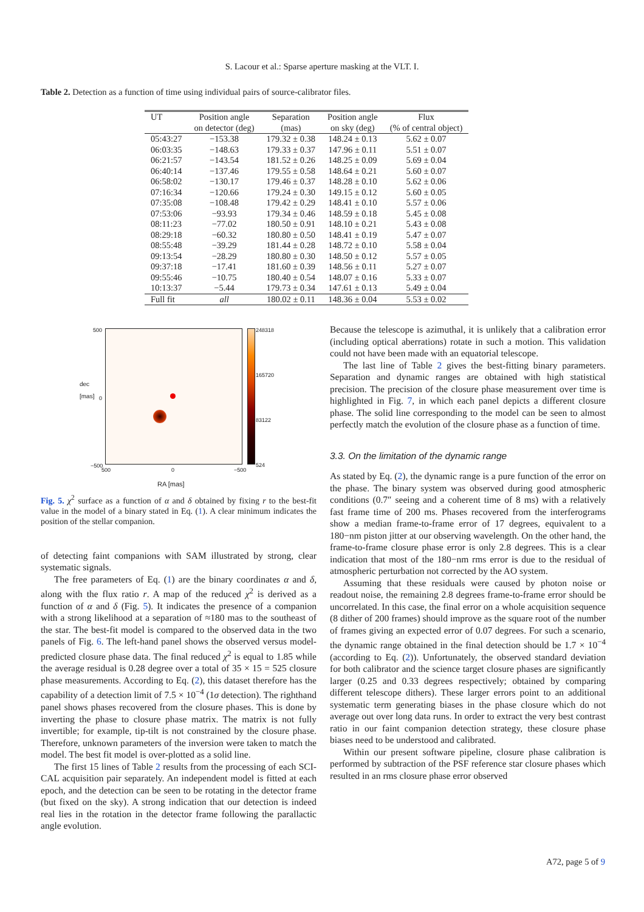S. Lacour et al.: Sparse aperture masking at the VLT. I.
Table 2. Detection as a function of time using individual pairs of source-calibrator files.
| UT | Position angle on detector (deg) | Separation (mas) | Position angle on sky (deg) | Flux (% of central object) |
| --- | --- | --- | --- | --- |
| 05:43:27 | −153.38 | 179.32 ± 0.38 | 148.24 ± 0.13 | 5.62 ± 0.07 |
| 06:03:35 | −148.63 | 179.33 ± 0.37 | 147.96 ± 0.11 | 5.51 ± 0.07 |
| 06:21:57 | −143.54 | 181.52 ± 0.26 | 148.25 ± 0.09 | 5.69 ± 0.04 |
| 06:40:14 | −137.46 | 179.55 ± 0.58 | 148.64 ± 0.21 | 5.60 ± 0.07 |
| 06:58:02 | −130.17 | 179.46 ± 0.37 | 148.28 ± 0.10 | 5.62 ± 0.06 |
| 07:16:34 | −120.66 | 179.24 ± 0.30 | 149.15 ± 0.12 | 5.60 ± 0.05 |
| 07:35:08 | −108.48 | 179.42 ± 0.29 | 148.41 ± 0.10 | 5.57 ± 0.06 |
| 07:53:06 | −93.93 | 179.34 ± 0.46 | 148.59 ± 0.18 | 5.45 ± 0.08 |
| 08:11:23 | −77.02 | 180.50 ± 0.91 | 148.10 ± 0.21 | 5.43 ± 0.08 |
| 08:29:18 | −60.32 | 180.80 ± 0.50 | 148.41 ± 0.19 | 5.47 ± 0.07 |
| 08:55:48 | −39.29 | 181.44 ± 0.28 | 148.72 ± 0.10 | 5.58 ± 0.04 |
| 09:13:54 | −28.29 | 180.80 ± 0.30 | 148.50 ± 0.12 | 5.57 ± 0.05 |
| 09:37:18 | −17.41 | 181.60 ± 0.39 | 148.56 ± 0.11 | 5.27 ± 0.07 |
| 09:55:46 | −10.75 | 180.40 ± 0.54 | 148.07 ± 0.16 | 5.33 ± 0.07 |
| 10:13:37 | −5.44 | 179.73 ± 0.34 | 147.61 ± 0.13 | 5.49 ± 0.04 |
| Full fit | all | 180.02 ± 0.11 | 148.36 ± 0.04 | 5.53 ± 0.02 |
500
0
−500
248318
165720
83122
524
dec [mas]
500 0 −500
RA [mas]
Fig. 5. χ<sup>2</sup> surface as a function of α and δ obtained by fixing r to the best-fit value in the model of a binary stated in Eq. (1). A clear minimum indicates the position of the stellar companion.
of detecting faint companions with SAM illustrated by strong, clear systematic signals.
The free parameters of Eq. (1) are the binary coordinates α and δ, along with the flux ratio r. A map of the reduced χ<sup>2</sup> is derived as a function of α and δ (Fig. 5). It indicates the presence of a companion with a strong likelihood at a separation of ≈180 mas to the southeast of the star. The best-fit model is compared to the observed data in the two panels of Fig. 6. The left-hand panel shows the observed versus model-predicted closure phase data. The final reduced χ<sup>2</sup> is equal to 1.85 while the average residual is 0.28 degree over a total of 35 × 15 = 525 closure phase measurements. According to Eq. (2), this dataset therefore has the capability of a detection limit of 7.5 × 10<sup>−4</sup> (1σ detection). The righthand panel shows phases recovered from the closure phases. This is done by inverting the phase to closure phase matrix. The matrix is not fully invertible; for example, tip-tilt is not constrained by the closure phase. Therefore, unknown parameters of the inversion were taken to match the model. The best fit model is over-plotted as a solid line.
The first 15 lines of Table 2 results from the processing of each SCI-CAL acquisition pair separately. An independent model is fitted at each epoch, and the detection can be seen to be rotating in the detector frame (but fixed on the sky). A strong indication that our detection is indeed real lies in the rotation in the detector frame following the parallactic angle evolution.
Because the telescope is azimuthal, it is unlikely that a calibration error (including optical aberrations) rotate in such a motion. This validation could not have been made with an equatorial telescope.
The last line of Table 2 gives the best-fitting binary parameters. Separation and dynamic ranges are obtained with high statistical precision. The precision of the closure phase measurement over time is highlighted in Fig. 7, in which each panel depicts a different closure phase. The solid line corresponding to the model can be seen to almost perfectly match the evolution of the closure phase as a function of time.
3.3. On the limitation of the dynamic range
As stated by Eq. (2), the dynamic range is a pure function of the error on the phase. The binary system was observed during good atmospheric conditions (0.7″ seeing and a coherent time of 8 ms) with a relatively fast frame time of 200 ms. Phases recovered from the interferograms show a median frame-to-frame error of 17 degrees, equivalent to a 180−nm piston jitter at our observing wavelength. On the other hand, the frame-to-frame closure phase error is only 2.8 degrees. This is a clear indication that most of the 180−nm rms error is due to the residual of atmospheric perturbation not corrected by the AO system.
Assuming that these residuals were caused by photon noise or readout noise, the remaining 2.8 degrees frame-to-frame error should be uncorrelated. In this case, the final error on a whole acquisition sequence (8 dither of 200 frames) should improve as the square root of the number of frames giving an expected error of 0.07 degrees. For such a scenario, the dynamic range obtained in the final detection should be 1.7 × 10<sup>−4</sup> (according to Eq. (2)). Unfortunately, the observed standard deviation for both calibrator and the science target closure phases are significantly larger (0.25 and 0.33 degrees respectively; obtained by comparing different telescope dithers). These larger errors point to an additional systematic term generating biases in the phase closure which do not average out over long data runs. In order to extract the very best contrast ratio in our faint companion detection strategy, these closure phase biases need to be understood and calibrated.
Within our present software pipeline, closure phase calibration is performed by subtraction of the PSF reference star closure phases which resulted in an rms closure phase error observed
A72, page 5 of 9